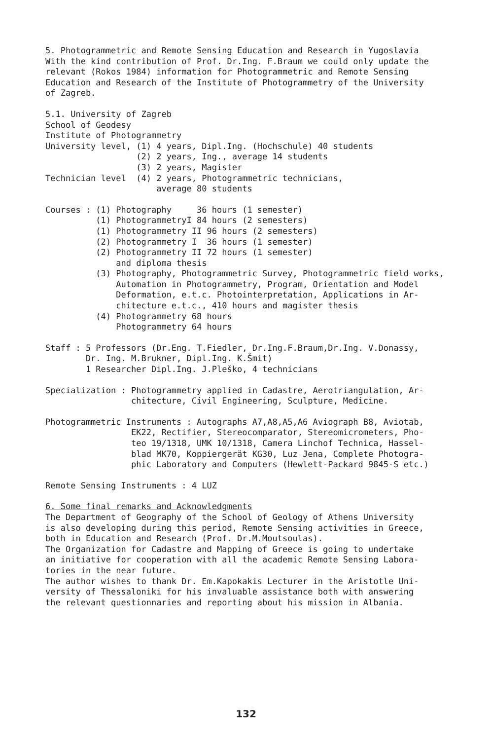5. Photogrammetric and Remote Sensing Education and Research in Yugoslavia With the kind contribution of Prof. Dr.Ing. F.Braum we could only update the relevant (Rokos 1984) information for Photogrammetric and Remote Sensing Education and Research of the Institute of Photogrammetry of the University of Zagreb.
5.1. University of Zagreb School of Geodesy Institute of Photogrammetry University level, (1) 4 years, Dipl.Ing. (Hochschule) 40 students (2) 2 years, Ing., average 14 students (3) 2 years, Magister Technician level (4) 2 years, Photogrammetric technicians, average 80 students
Courses : (1) Photography 36 hours (1 semester) (1) PhotogrammetryI 84 hours (2 semesters) (1) Photogrammetry II 96 hours (2 semesters) (2) Photogrammetry I 36 hours (1 semester) (2) Photogrammetry II 72 hours (1 semester) and diploma thesis (3) Photography, Photogrammetric Survey, Photogrammetric field works, Automation in Photogrammetry, Program, Orientation and Model Deformation, e.t.c. Photointerpretation, Applications in Ar- chitecture e.t.c., 410 hours and magister thesis (4) Photogrammetry 68 hours Photogrammetry 64 hours
Staff : 5 Professors (Dr.Eng. T.Fiedler, Dr.Ing.F.Braum,Dr.Ing. V.Donassy, Dr. Ing. M.Brukner, Dipl.Ing. K.Šmit) 1 Researcher Dipl.Ing. J.Pleško, 4 technicians
Specialization : Photogrammetry applied in Cadastre, Aerotriangulation, Ar- chitecture, Civil Engineering, Sculpture, Medicine.
Photogrammetric Instruments : Autographs A7,A8,A5,A6 Aviograph B8, Aviotab, EK22, Rectifier, Stereocomparator, Stereomicrometers, Pho- teo 19/1318, UMK 10/1318, Camera Linchof Technica, Hassel- blad MK70, Koppiergerät KG30, Luz Jena, Complete Photogra- phic Laboratory and Computers (Hewlett-Packard 9845-S etc.)
Remote Sensing Instruments : 4 LUZ
6. Some final remarks and Acknowledgments The Department of Geography of the School of Geology of Athens University is also developing during this period, Remote Sensing activities in Greece, both in Education and Research (Prof. Dr.M.Moutsoulas). The Organization for Cadastre and Mapping of Greece is going to undertake an initiative for cooperation with all the academic Remote Sensing Labora- tories in the near future. The author wishes to thank Dr. Em.Kapokakis Lecturer in the Aristotle Uni- versity of Thessaloniki for his invaluable assistance both with answering the relevant questionnaries and reporting about his mission in Albania.
132